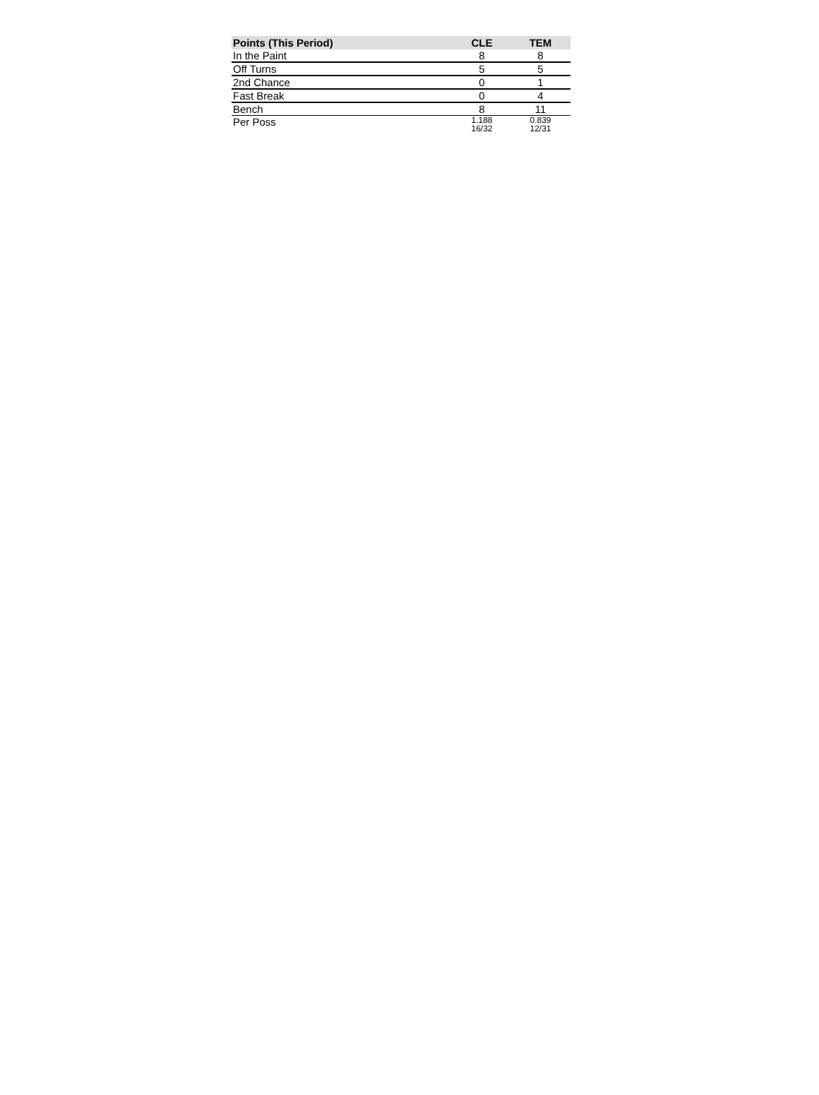| Points (This Period) | CLE | TEM |
| --- | --- | --- |
| In the Paint | 8 | 8 |
| Off Turns | 5 | 5 |
| 2nd Chance | 0 | 1 |
| Fast Break | 0 | 4 |
| Bench | 8 | 11 |
| Per Poss | 1.188 16/32 | 0.839 12/31 |